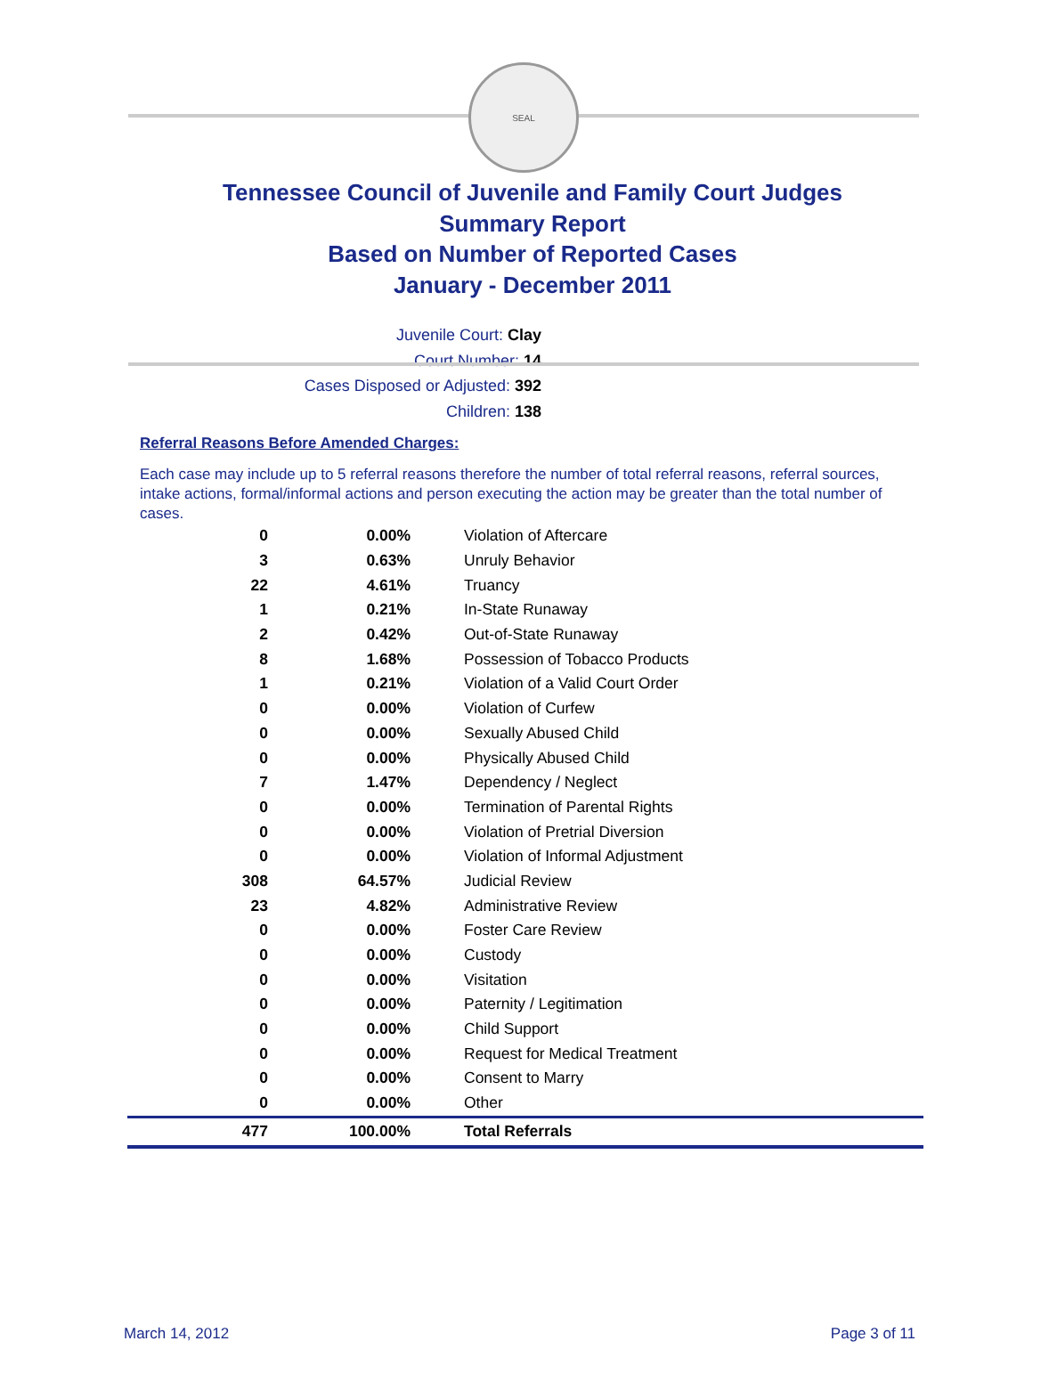SEAL
Tennessee Council of Juvenile and Family Court Judges
Summary Report
Based on Number of Reported Cases
January - December 2011
Juvenile Court: Clay
Court Number: 14
Cases Disposed or Adjusted: 392
Children: 138
Referral Reasons Before Amended Charges:
Each case may include up to 5 referral reasons therefore the number of total referral reasons, referral sources, intake actions, formal/informal actions and person executing the action may be greater than the total number of cases.
| 0 | 0.00% | Violation of Aftercare |
| 3 | 0.63% | Unruly Behavior |
| 22 | 4.61% | Truancy |
| 1 | 0.21% | In-State Runaway |
| 2 | 0.42% | Out-of-State Runaway |
| 8 | 1.68% | Possession of Tobacco Products |
| 1 | 0.21% | Violation of a Valid Court Order |
| 0 | 0.00% | Violation of Curfew |
| 0 | 0.00% | Sexually Abused Child |
| 0 | 0.00% | Physically Abused Child |
| 7 | 1.47% | Dependency / Neglect |
| 0 | 0.00% | Termination of Parental Rights |
| 0 | 0.00% | Violation of Pretrial Diversion |
| 0 | 0.00% | Violation of Informal Adjustment |
| 308 | 64.57% | Judicial Review |
| 23 | 4.82% | Administrative Review |
| 0 | 0.00% | Foster Care Review |
| 0 | 0.00% | Custody |
| 0 | 0.00% | Visitation |
| 0 | 0.00% | Paternity / Legitimation |
| 0 | 0.00% | Child Support |
| 0 | 0.00% | Request for Medical Treatment |
| 0 | 0.00% | Consent to Marry |
| 0 | 0.00% | Other |
| 477 | 100.00% | Total Referrals |
March 14, 2012 Page 3 of 11